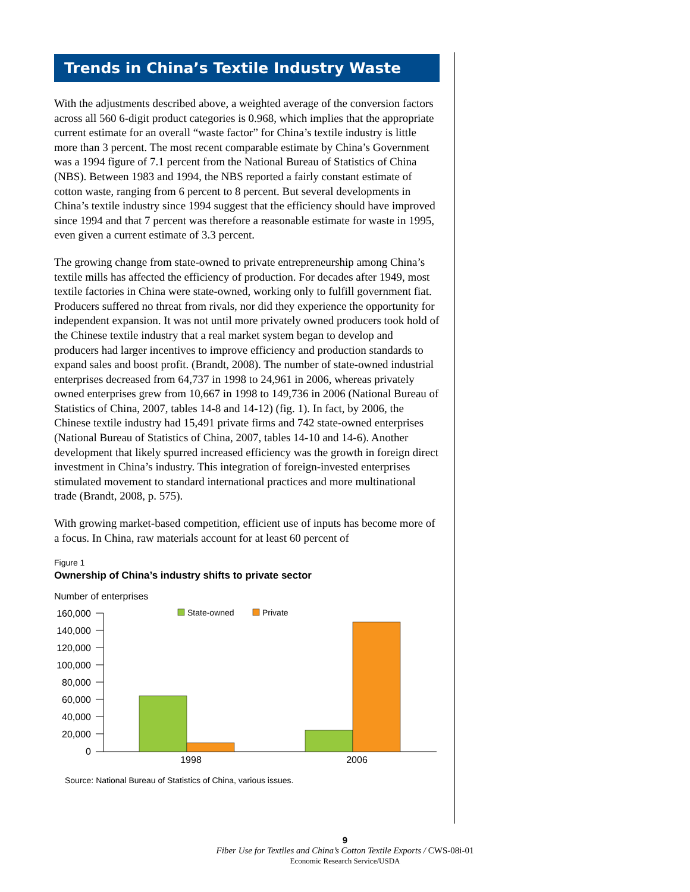Trends in China’s Textile Industry Waste
With the adjustments described above, a weighted average of the conversion factors across all 560 6-digit product categories is 0.968, which implies that the appropriate current estimate for an overall “waste factor” for China’s textile industry is little more than 3 percent. The most recent comparable estimate by China’s Government was a 1994 figure of 7.1 percent from the National Bureau of Statistics of China (NBS). Between 1983 and 1994, the NBS reported a fairly constant estimate of cotton waste, ranging from 6 percent to 8 percent. But several developments in China’s textile industry since 1994 suggest that the efficiency should have improved since 1994 and that 7 percent was therefore a reasonable estimate for waste in 1995, even given a current estimate of 3.3 percent.
The growing change from state-owned to private entrepreneurship among China’s textile mills has affected the efficiency of production. For decades after 1949, most textile factories in China were state-owned, working only to fulfill government fiat. Producers suffered no threat from rivals, nor did they experience the opportunity for independent expansion. It was not until more privately owned producers took hold of the Chinese textile industry that a real market system began to develop and producers had larger incentives to improve efficiency and production standards to expand sales and boost profit. (Brandt, 2008). The number of state-owned industrial enterprises decreased from 64,737 in 1998 to 24,961 in 2006, whereas privately owned enterprises grew from 10,667 in 1998 to 149,736 in 2006 (National Bureau of Statistics of China, 2007, tables 14-8 and 14-12) (fig. 1). In fact, by 2006, the Chinese textile industry had 15,491 private firms and 742 state-owned enterprises (National Bureau of Statistics of China, 2007, tables 14-10 and 14-6). Another development that likely spurred increased efficiency was the growth in foreign direct investment in China’s industry. This integration of foreign-invested enterprises stimulated movement to standard international practices and more multinational trade (Brandt, 2008, p. 575).
With growing market-based competition, efficient use of inputs has become more of a focus. In China, raw materials account for at least 60 percent of
Figure 1
Ownership of China’s industry shifts to private sector
Number of enterprises
160,000
140,000
120,000
100,000
80,000
60,000
40,000
20,000
0
State-owned
Private
1998
2006
Source: National Bureau of Statistics of China, various issues.
9
Fiber Use for Textiles and China’s Cotton Textile Exports / CWS-08i-01
Economic Research Service/USDA